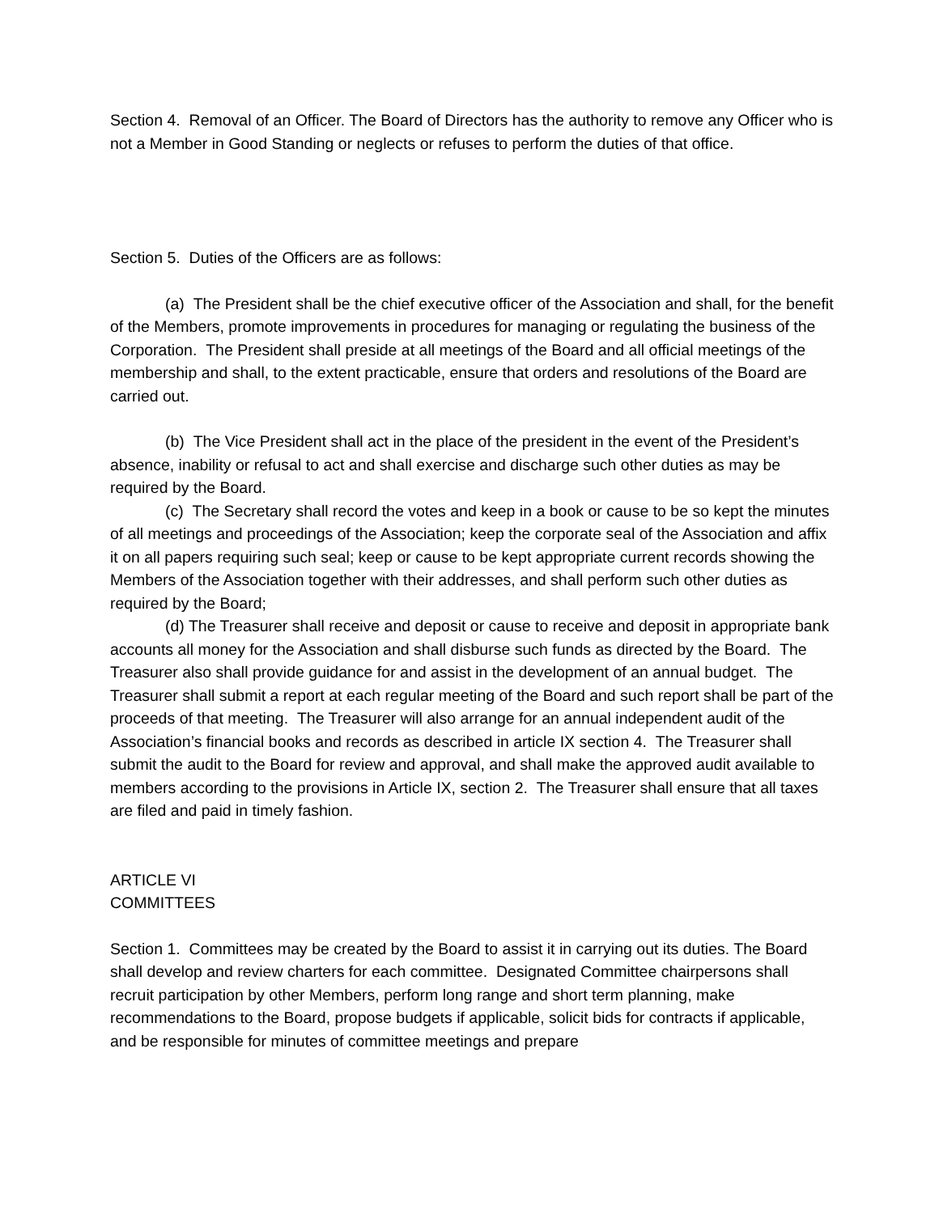Section 4. Removal of an Officer. The Board of Directors has the authority to remove any Officer who is not a Member in Good Standing or neglects or refuses to perform the duties of that office.
Section 5. Duties of the Officers are as follows:
(a) The President shall be the chief executive officer of the Association and shall, for the benefit of the Members, promote improvements in procedures for managing or regulating the business of the Corporation. The President shall preside at all meetings of the Board and all official meetings of the membership and shall, to the extent practicable, ensure that orders and resolutions of the Board are carried out.
(b) The Vice President shall act in the place of the president in the event of the President’s absence, inability or refusal to act and shall exercise and discharge such other duties as may be required by the Board.
(c) The Secretary shall record the votes and keep in a book or cause to be so kept the minutes of all meetings and proceedings of the Association; keep the corporate seal of the Association and affix it on all papers requiring such seal; keep or cause to be kept appropriate current records showing the Members of the Association together with their addresses, and shall perform such other duties as required by the Board;
(d) The Treasurer shall receive and deposit or cause to receive and deposit in appropriate bank accounts all money for the Association and shall disburse such funds as directed by the Board. The Treasurer also shall provide guidance for and assist in the development of an annual budget. The Treasurer shall submit a report at each regular meeting of the Board and such report shall be part of the proceeds of that meeting. The Treasurer will also arrange for an annual independent audit of the Association’s financial books and records as described in article IX section 4. The Treasurer shall submit the audit to the Board for review and approval, and shall make the approved audit available to members according to the provisions in Article IX, section 2. The Treasurer shall ensure that all taxes are filed and paid in timely fashion.
ARTICLE VI
COMMITTEES
Section 1. Committees may be created by the Board to assist it in carrying out its duties. The Board shall develop and review charters for each committee. Designated Committee chairpersons shall recruit participation by other Members, perform long range and short term planning, make recommendations to the Board, propose budgets if applicable, solicit bids for contracts if applicable, and be responsible for minutes of committee meetings and prepare